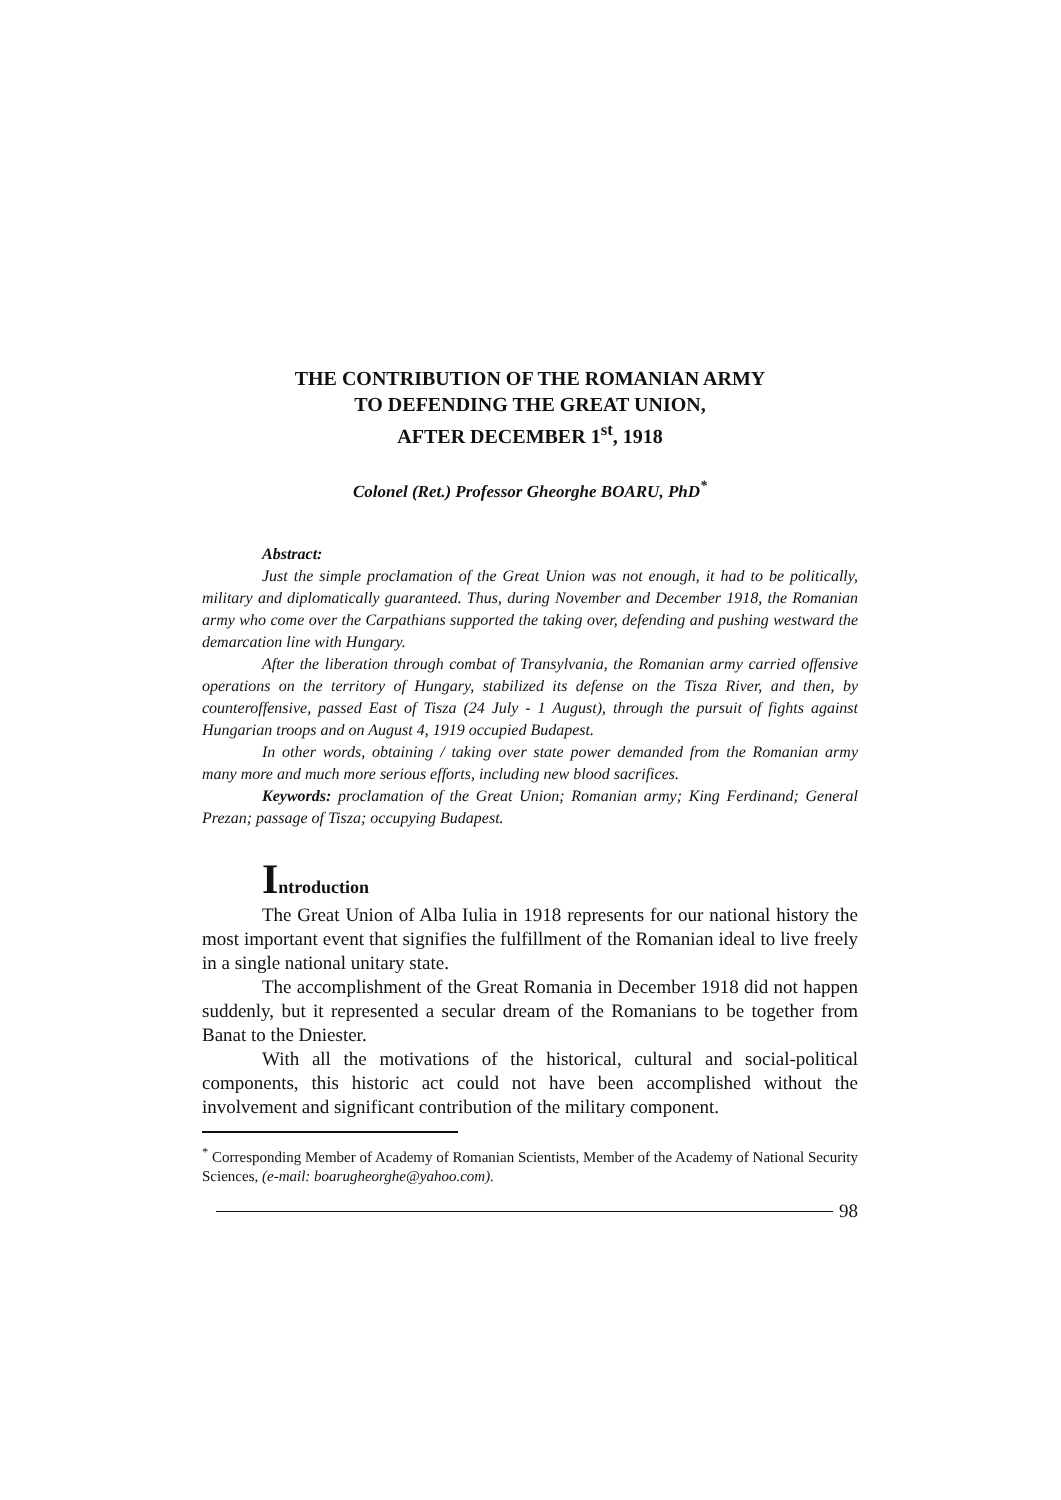THE CONTRIBUTION OF THE ROMANIAN ARMY
TO DEFENDING THE GREAT UNION,
AFTER DECEMBER 1<sup>st</sup>, 1918
Colonel (Ret.) Professor Gheorghe BOARU, PhD<sup>*</sup>
Abstract:
Just the simple proclamation of the Great Union was not enough, it had to be politically, military and diplomatically guaranteed. Thus, during November and December 1918, the Romanian army who come over the Carpathians supported the taking over, defending and pushing westward the demarcation line with Hungary.
After the liberation through combat of Transylvania, the Romanian army carried offensive operations on the territory of Hungary, stabilized its defense on the Tisza River, and then, by counteroffensive, passed East of Tisza (24 July - 1 August), through the pursuit of fights against Hungarian troops and on August 4, 1919 occupied Budapest.
In other words, obtaining / taking over state power demanded from the Romanian army many more and much more serious efforts, including new blood sacrifices.
Keywords: proclamation of the Great Union; Romanian army; King Ferdinand; General Prezan; passage of Tisza; occupying Budapest.
Introduction
The Great Union of Alba Iulia in 1918 represents for our national history the most important event that signifies the fulfillment of the Romanian ideal to live freely in a single national unitary state.
The accomplishment of the Great Romania in December 1918 did not happen suddenly, but it represented a secular dream of the Romanians to be together from Banat to the Dniester.
With all the motivations of the historical, cultural and social-political components, this historic act could not have been accomplished without the involvement and significant contribution of the military component.
<sup>*</sup> Corresponding Member of Academy of Romanian Scientists, Member of the Academy of National Security Sciences, (e-mail: boarugheorghe@yahoo.com).
98